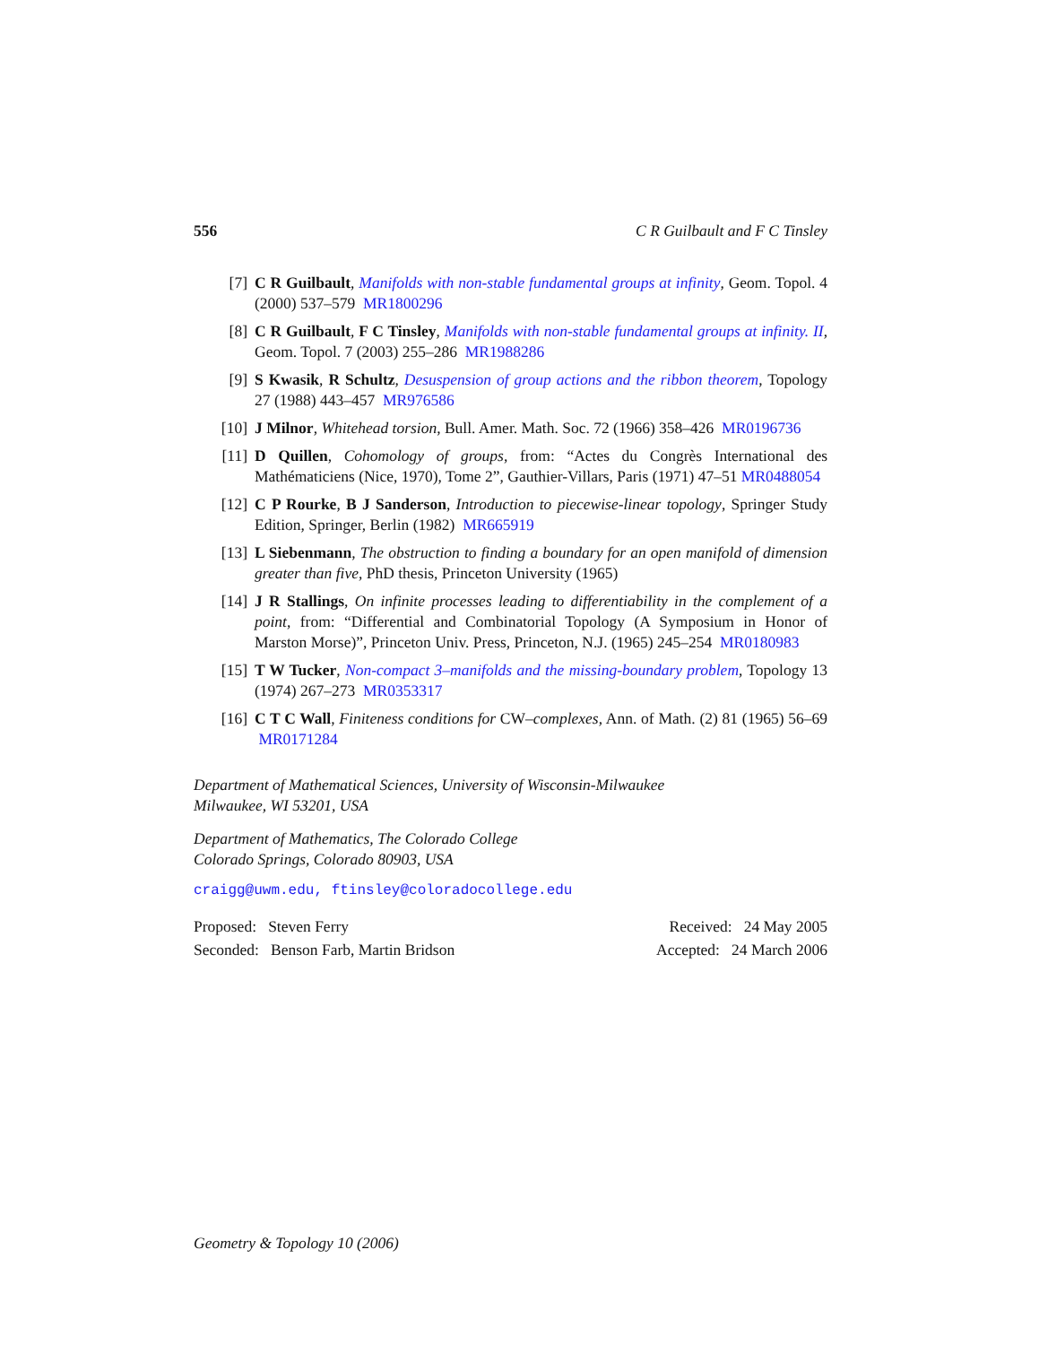556 C R Guilbault and F C Tinsley
[7] C R Guilbault, Manifolds with non-stable fundamental groups at infinity, Geom. Topol. 4 (2000) 537–579 MR1800296
[8] C R Guilbault, F C Tinsley, Manifolds with non-stable fundamental groups at infinity. II, Geom. Topol. 7 (2003) 255–286 MR1988286
[9] S Kwasik, R Schultz, Desuspension of group actions and the ribbon theorem, Topology 27 (1988) 443–457 MR976586
[10] J Milnor, Whitehead torsion, Bull. Amer. Math. Soc. 72 (1966) 358–426 MR0196736
[11] D Quillen, Cohomology of groups, from: “Actes du Congrès International des Mathématiciens (Nice, 1970), Tome 2”, Gauthier-Villars, Paris (1971) 47–51 MR0488054
[12] C P Rourke, B J Sanderson, Introduction to piecewise-linear topology, Springer Study Edition, Springer, Berlin (1982) MR665919
[13] L Siebenmann, The obstruction to finding a boundary for an open manifold of dimension greater than five, PhD thesis, Princeton University (1965)
[14] J R Stallings, On infinite processes leading to differentiability in the complement of a point, from: “Differential and Combinatorial Topology (A Symposium in Honor of Marston Morse)”, Princeton Univ. Press, Princeton, N.J. (1965) 245–254 MR0180983
[15] T W Tucker, Non-compact 3–manifolds and the missing-boundary problem, Topology 13 (1974) 267–273 MR0353317
[16] C T C Wall, Finiteness conditions for CW–complexes, Ann. of Math. (2) 81 (1965) 56–69 MR0171284
Department of Mathematical Sciences, University of Wisconsin-Milwaukee
Milwaukee, WI 53201, USA
Department of Mathematics, The Colorado College
Colorado Springs, Colorado 80903, USA
craigg@uwm.edu, ftinsley@coloradocollege.edu
Proposed: Steven Ferry
Seconded: Benson Farb, Martin Bridson
Received: 24 May 2005
Accepted: 24 March 2006
Geometry & Topology 10 (2006)